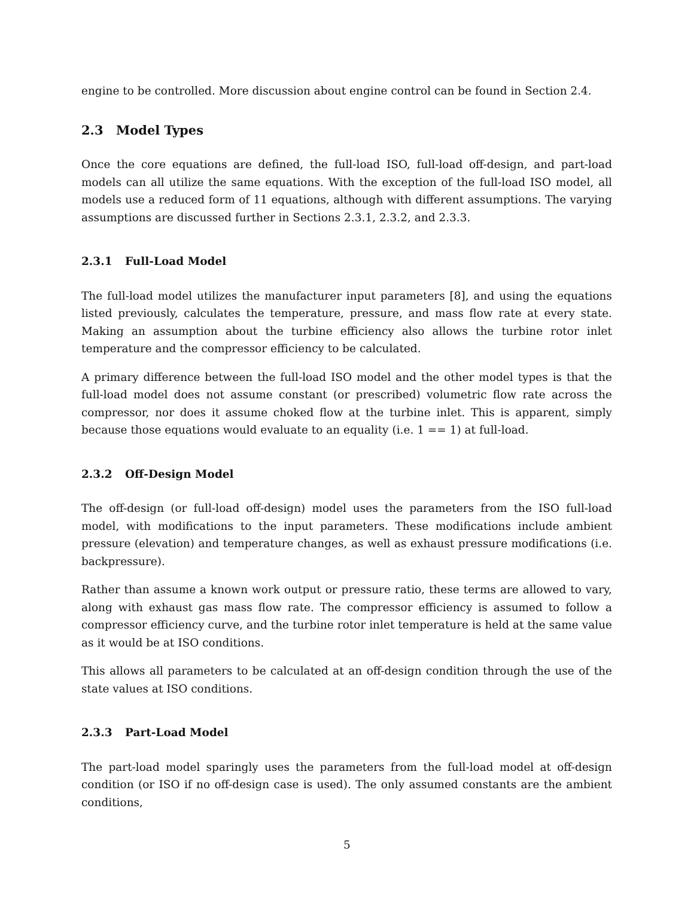engine to be controlled. More discussion about engine control can be found in Section 2.4.
2.3 Model Types
Once the core equations are defined, the full-load ISO, full-load off-design, and part-load models can all utilize the same equations. With the exception of the full-load ISO model, all models use a reduced form of 11 equations, although with different assumptions. The varying assumptions are discussed further in Sections 2.3.1, 2.3.2, and 2.3.3.
2.3.1 Full-Load Model
The full-load model utilizes the manufacturer input parameters [8], and using the equations listed previously, calculates the temperature, pressure, and mass flow rate at every state. Making an assumption about the turbine efficiency also allows the turbine rotor inlet temperature and the compressor efficiency to be calculated.
A primary difference between the full-load ISO model and the other model types is that the full-load model does not assume constant (or prescribed) volumetric flow rate across the compressor, nor does it assume choked flow at the turbine inlet. This is apparent, simply because those equations would evaluate to an equality (i.e. 1 == 1) at full-load.
2.3.2 Off-Design Model
The off-design (or full-load off-design) model uses the parameters from the ISO full-load model, with modifications to the input parameters. These modifications include ambient pressure (elevation) and temperature changes, as well as exhaust pressure modifications (i.e. backpressure).
Rather than assume a known work output or pressure ratio, these terms are allowed to vary, along with exhaust gas mass flow rate. The compressor efficiency is assumed to follow a compressor efficiency curve, and the turbine rotor inlet temperature is held at the same value as it would be at ISO conditions.
This allows all parameters to be calculated at an off-design condition through the use of the state values at ISO conditions.
2.3.3 Part-Load Model
The part-load model sparingly uses the parameters from the full-load model at off-design condition (or ISO if no off-design case is used). The only assumed constants are the ambient conditions,
5